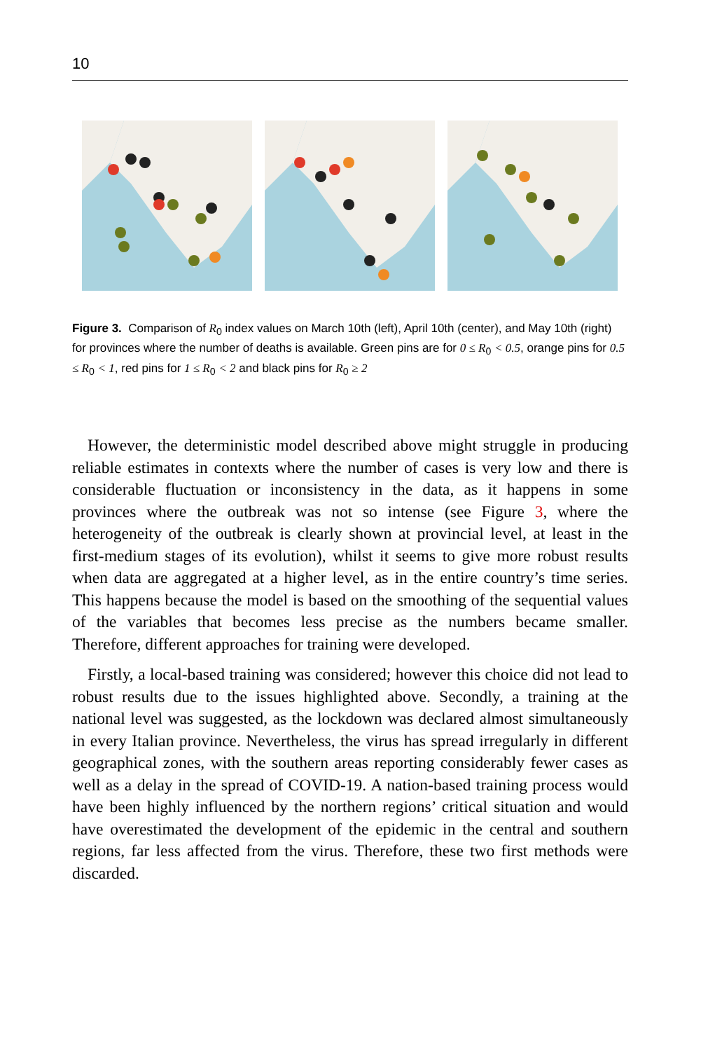10
Figure 3. Comparison of R<sub>0</sub> index values on March 10th (left), April 10th (center), and May 10th (right) for provinces where the number of deaths is available. Green pins are for 0 ≤ R<sub>0</sub> < 0.5, orange pins for 0.5 ≤ R<sub>0</sub> < 1, red pins for 1 ≤ R<sub>0</sub> < 2 and black pins for R<sub>0</sub> ≥ 2
However, the deterministic model described above might struggle in producing reliable estimates in contexts where the number of cases is very low and there is considerable fluctuation or inconsistency in the data, as it happens in some provinces where the outbreak was not so intense (see Figure 3, where the heterogeneity of the outbreak is clearly shown at provincial level, at least in the first-medium stages of its evolution), whilst it seems to give more robust results when data are aggregated at a higher level, as in the entire country’s time series. This happens because the model is based on the smoothing of the sequential values of the variables that becomes less precise as the numbers became smaller. Therefore, different approaches for training were developed.
Firstly, a local-based training was considered; however this choice did not lead to robust results due to the issues highlighted above. Secondly, a training at the national level was suggested, as the lockdown was declared almost simultaneously in every Italian province. Nevertheless, the virus has spread irregularly in different geographical zones, with the southern areas reporting considerably fewer cases as well as a delay in the spread of COVID-19. A nation-based training process would have been highly influenced by the northern regions’ critical situation and would have overestimated the development of the epidemic in the central and southern regions, far less affected from the virus. Therefore, these two first methods were discarded.